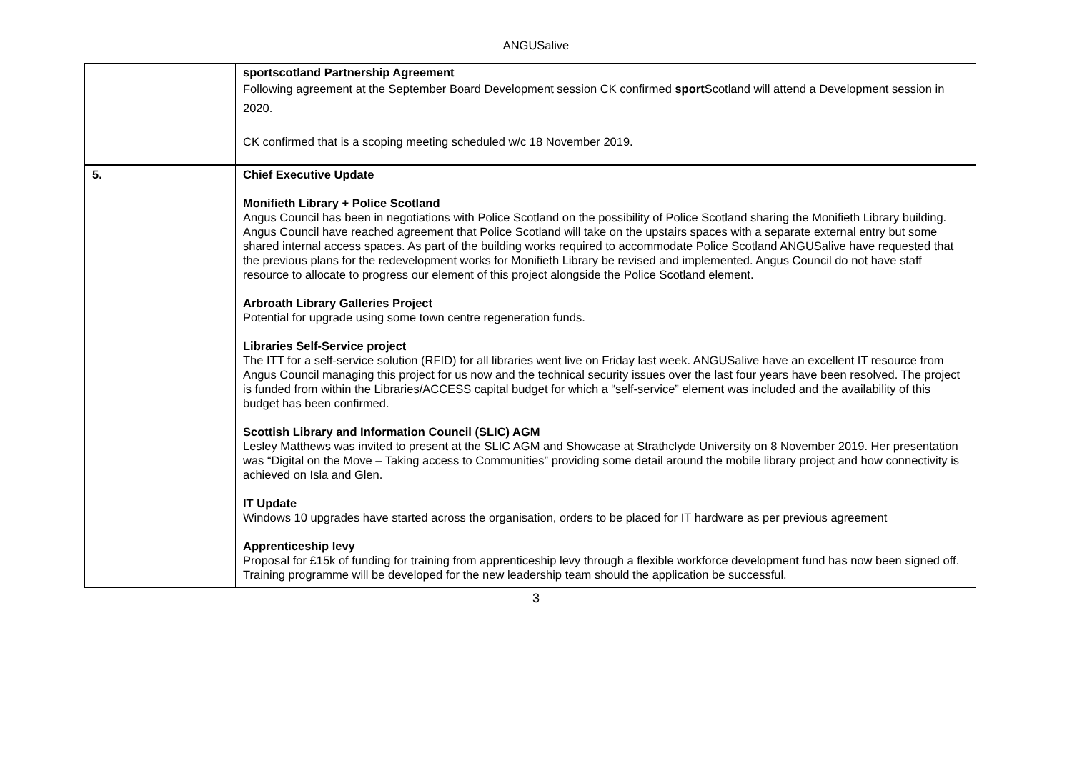ANGUSalive
| | sportscotland Partnership Agreement Following agreement at the September Board Development session CK confirmed sport Scotland will attend a Development session in 2020. CK confirmed that is a scoping meeting scheduled w/c 18 November 2019. |
| 5. | Chief Executive Update Monifieth Library + Police Scotland Angus Council has been in negotiations with Police Scotland on the possibility of Police Scotland sharing the Monifieth Library building. Angus Council have reached agreement that Police Scotland will take on the upstairs spaces with a separate external entry but some shared internal access spaces. As part of the building works required to accommodate Police Scotland ANGUSalive have requested that the previous plans for the redevelopment works for Monifieth Library be revised and implemented. Angus Council do not have staff resource to allocate to progress our element of this project alongside the Police Scotland element. Arbroath Library Galleries Project Potential for upgrade using some town centre regeneration funds. Libraries Self-Service project The ITT for a self-service solution (RFID) for all libraries went live on Friday last week. ANGUSalive have an excellent IT resource from Angus Council managing this project for us now and the technical security issues over the last four years have been resolved. The project is funded from within the Libraries/ACCESS capital budget for which a “self-service” element was included and the availability of this budget has been confirmed. Scottish Library and Information Council (SLIC) AGM Lesley Matthews was invited to present at the SLIC AGM and Showcase at Strathclyde University on 8 November 2019. Her presentation was “Digital on the Move – Taking access to Communities” providing some detail around the mobile library project and how connectivity is achieved on Isla and Glen. IT Update Windows 10 upgrades have started across the organisation, orders to be placed for IT hardware as per previous agreement Apprenticeship levy Proposal for £15k of funding for training from apprenticeship levy through a flexible workforce development fund has now been signed off. Training programme will be developed for the new leadership team should the application be successful. |
3